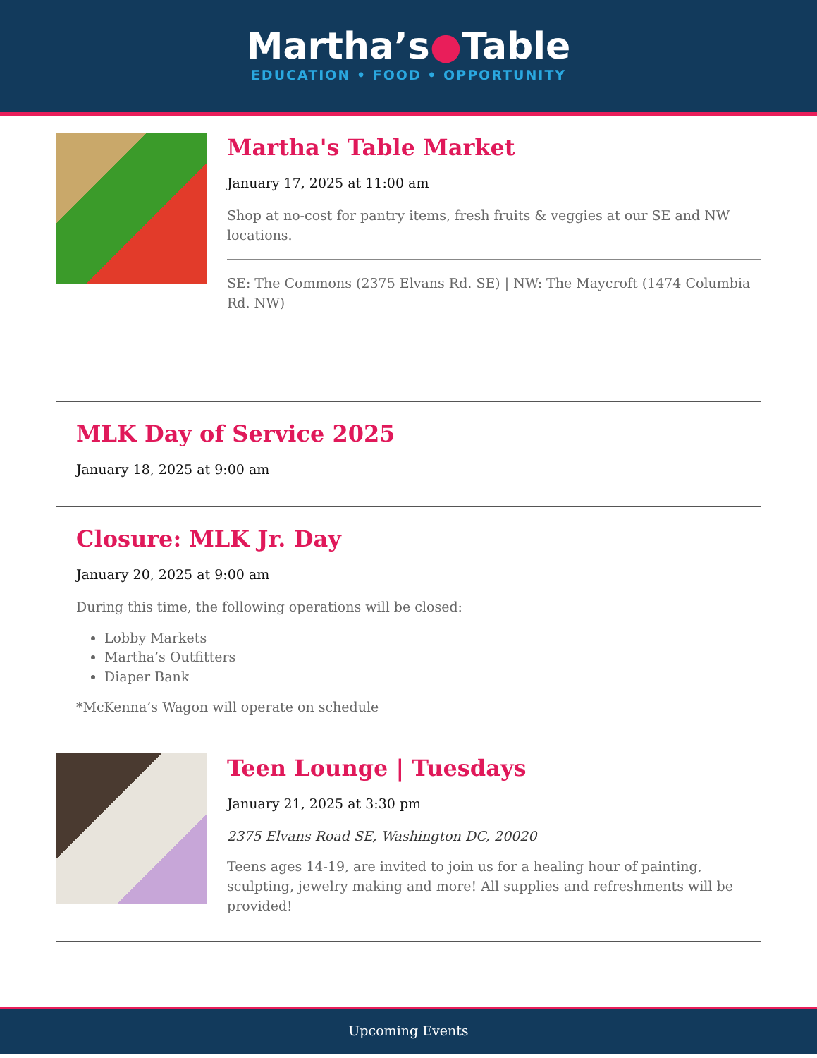Martha’s●Table
EDUCATION • FOOD • OPPORTUNITY
Martha's Table Market
January 17, 2025 at 11:00 am
Shop at no-cost for pantry items, fresh fruits & veggies at our SE and NW locations.
SE: The Commons (2375 Elvans Rd. SE) | NW: The Maycroft (1474 Columbia Rd. NW)
MLK Day of Service 2025
January 18, 2025 at 9:00 am
Closure: MLK Jr. Day
January 20, 2025 at 9:00 am
During this time, the following operations will be closed:
Lobby Markets
Martha’s Outfitters
Diaper Bank
*McKenna’s Wagon will operate on schedule
Teen Lounge | Tuesdays
January 21, 2025 at 3:30 pm
2375 Elvans Road SE, Washington DC, 20020
Teens ages 14-19, are invited to join us for a healing hour of painting, sculpting, jewelry making and more! All supplies and refreshments will be provided!
Upcoming Events